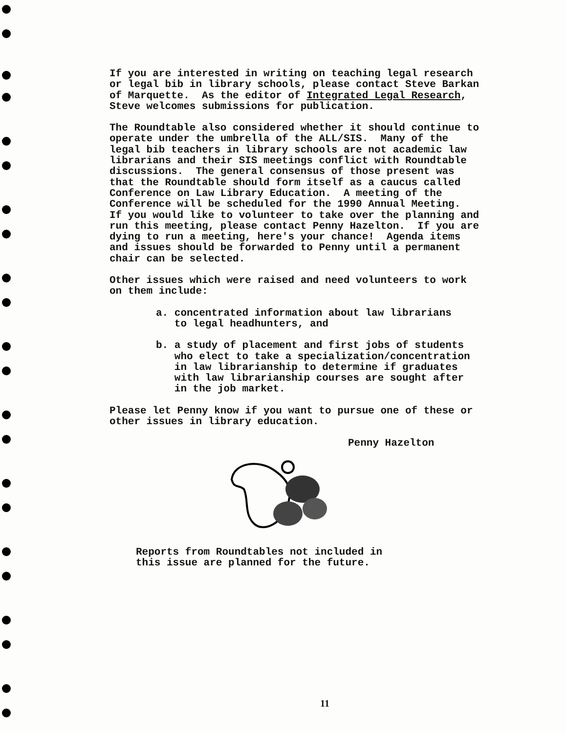If you are interested in writing on teaching legal research or legal bib in library schools, please contact Steve Barkan of Marquette. As the editor of Integrated Legal Research, Steve welcomes submissions for publication.
The Roundtable also considered whether it should continue to operate under the umbrella of the ALL/SIS. Many of the legal bib teachers in library schools are not academic law librarians and their SIS meetings conflict with Roundtable discussions. The general consensus of those present was that the Roundtable should form itself as a caucus called Conference on Law Library Education. A meeting of the Conference will be scheduled for the 1990 Annual Meeting. If you would like to volunteer to take over the planning and run this meeting, please contact Penny Hazelton. If you are dying to run a meeting, here's your chance! Agenda items and issues should be forwarded to Penny until a permanent chair can be selected.
Other issues which were raised and need volunteers to work on them include:
a. concentrated information about law librarians to legal headhunters, and
b. a study of placement and first jobs of students who elect to take a specialization/concentration in law librarianship to determine if graduates with law librarianship courses are sought after in the job market.
Please let Penny know if you want to pursue one of these or other issues in library education.
Penny Hazelton
Reports from Roundtables not included in this issue are planned for the future.
11